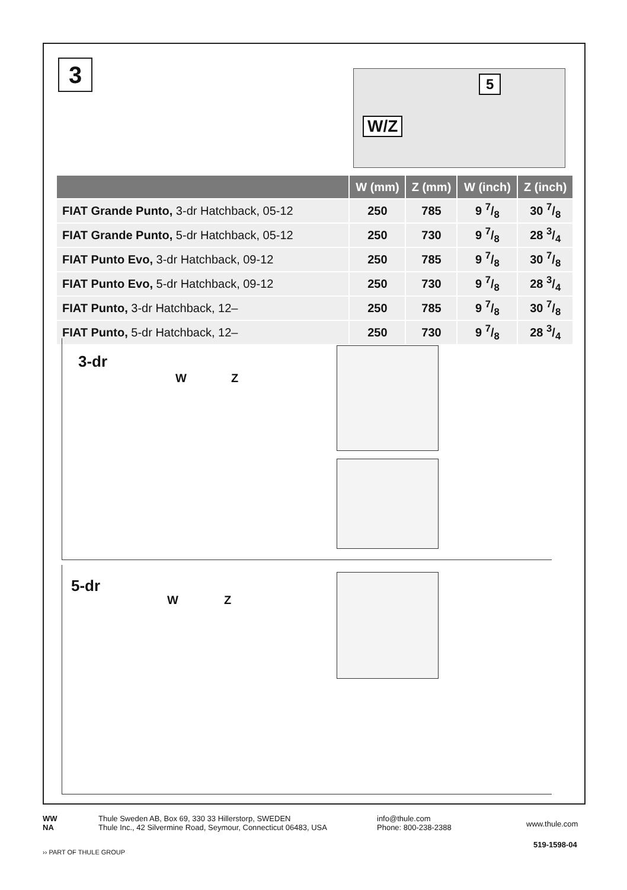3
W/Z
5
| | W (mm) | Z (mm) | W (inch) | Z (inch) |
| --- | --- | --- | --- | --- |
| FIAT Grande Punto, 3-dr Hatchback, 05-12 | 250 | 785 | 9 7/8 | 30 7/8 |
| FIAT Grande Punto, 5-dr Hatchback, 05-12 | 250 | 730 | 9 7/8 | 28 3/4 |
| FIAT Punto Evo, 3-dr Hatchback, 09-12 | 250 | 785 | 9 7/8 | 30 7/8 |
| FIAT Punto Evo, 5-dr Hatchback, 09-12 | 250 | 730 | 9 7/8 | 28 3/4 |
| FIAT Punto, 3-dr Hatchback, 12– | 250 | 785 | 9 7/8 | 30 7/8 |
| FIAT Punto, 5-dr Hatchback, 12– | 250 | 730 | 9 7/8 | 28 3/4 |
3-dr
W Z
5-dr
W Z
WW
NA
Thule Sweden AB, Box 69, 330 33 Hillerstorp, SWEDEN
Thule Inc., 42 Silvermine Road, Seymour, Connecticut 06483, USA
info@thule.com
Phone: 800-238-2388
www.thule.com
519-1598-04
›› PART OF THULE GROUP